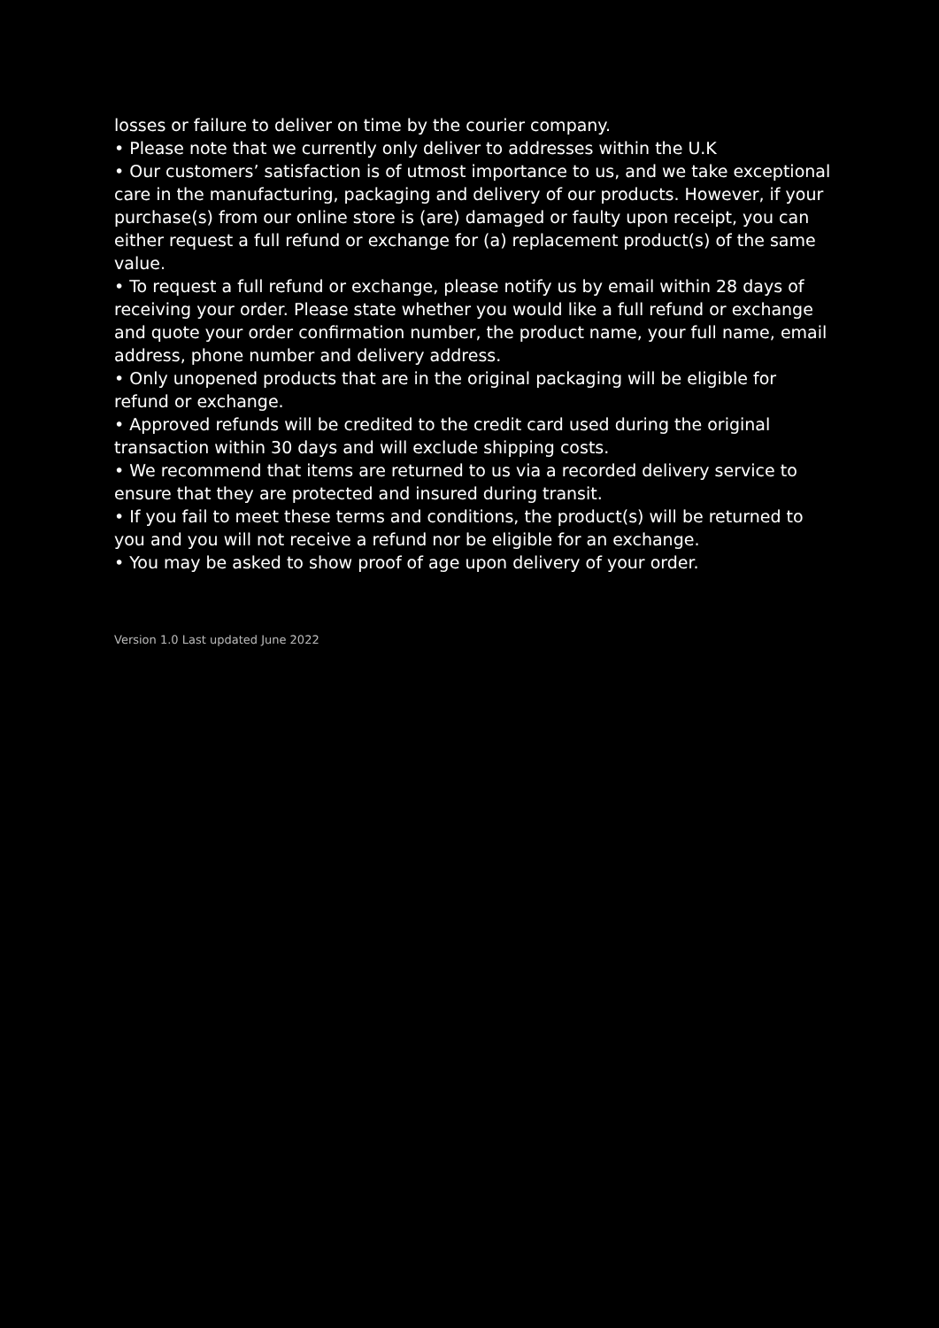losses or failure to deliver on time by the courier company.
• Please note that we currently only deliver to addresses within the U.K
• Our customers’ satisfaction is of utmost importance to us, and we take exceptional care in the manufacturing, packaging and delivery of our products. However, if your purchase(s) from our online store is (are) damaged or faulty upon receipt, you can either request a full refund or exchange for (a) replacement product(s) of the same value.
• To request a full refund or exchange, please notify us by email within 28 days of receiving your order. Please state whether you would like a full refund or exchange and quote your order confirmation number, the product name, your full name, email address, phone number and delivery address.
• Only unopened products that are in the original packaging will be eligible for refund or exchange.
• Approved refunds will be credited to the credit card used during the original transaction within 30 days and will exclude shipping costs.
• We recommend that items are returned to us via a recorded delivery service to ensure that they are protected and insured during transit.
• If you fail to meet these terms and conditions, the product(s) will be returned to you and you will not receive a refund nor be eligible for an exchange.
• You may be asked to show proof of age upon delivery of your order.
Version 1.0 Last updated June 2022